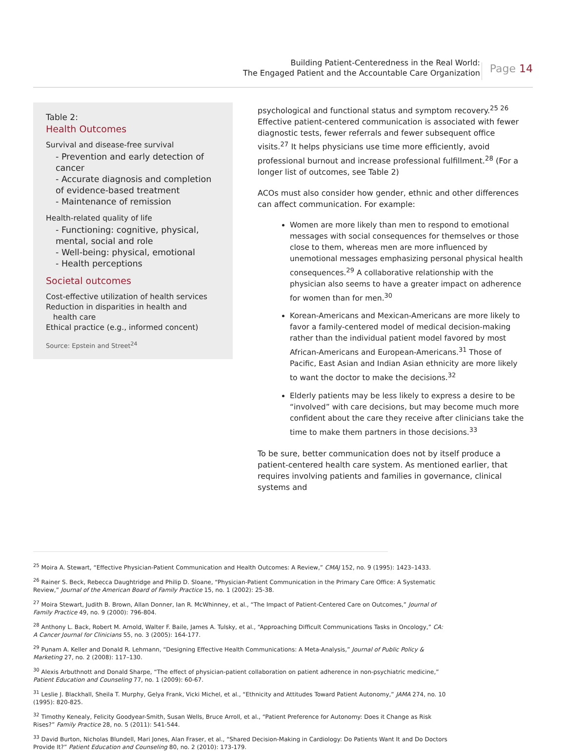Building Patient-Centeredness in the Real World:
The Engaged Patient and the Accountable Care Organization
Page 14
Table 2:
Health Outcomes
Survival and disease-free survival
- Prevention and early detection of cancer
- Accurate diagnosis and completion of evidence-based treatment
- Maintenance of remission
Health-related quality of life
- Functioning: cognitive, physical, mental, social and role
- Well-being: physical, emotional
- Health perceptions
Societal outcomes
Cost-effective utilization of health services
Reduction in disparities in health and
health care
Ethical practice (e.g., informed concent)
Source: Epstein and Street<sup>24</sup>
psychological and functional status and symptom recovery.<sup>25 26</sup> Effective patient-centered communication is associated with fewer diagnostic tests, fewer referrals and fewer subsequent office visits.<sup>27</sup> It helps physicians use time more efficiently, avoid professional burnout and increase professional fulfillment.<sup>28</sup> (For a longer list of outcomes, see Table 2)
ACOs must also consider how gender, ethnic and other differences can affect communication. For example:
Women are more likely than men to respond to emotional messages with social consequences for themselves or those close to them, whereas men are more influenced by unemotional messages emphasizing personal physical health consequences.<sup>29</sup> A collaborative relationship with the physician also seems to have a greater impact on adherence for women than for men.<sup>30</sup>
Korean-Americans and Mexican-Americans are more likely to favor a family-centered model of medical decision-making rather than the individual patient model favored by most African-Americans and European-Americans.<sup>31</sup> Those of Pacific, East Asian and Indian Asian ethnicity are more likely to want the doctor to make the decisions.<sup>32</sup>
Elderly patients may be less likely to express a desire to be “involved” with care decisions, but may become much more confident about the care they receive after clinicians take the time to make them partners in those decisions.<sup>33</sup>
To be sure, better communication does not by itself produce a patient-centered health care system. As mentioned earlier, that requires involving patients and families in governance, clinical systems and
<sup>25</sup> Moira A. Stewart, “Effective Physician-Patient Communication and Health Outcomes: A Review,” CMAJ 152, no. 9 (1995): 1423–1433.
<sup>26</sup> Rainer S. Beck, Rebecca Daughtridge and Philip D. Sloane, “Physician-Patient Communication in the Primary Care Office: A Systematic Review,” Journal of the American Board of Family Practice 15, no. 1 (2002): 25-38.
<sup>27</sup> Moira Stewart, Judith B. Brown, Allan Donner, Ian R. McWhinney, et al., “The Impact of Patient-Centered Care on Outcomes,” Journal of Family Practice 49, no. 9 (2000): 796-804.
<sup>28</sup> Anthony L. Back, Robert M. Arnold, Walter F. Baile, James A. Tulsky, et al., “Approaching Difficult Communications Tasks in Oncology,” CA: A Cancer Journal for Clinicians 55, no. 3 (2005): 164-177.
<sup>29</sup> Punam A. Keller and Donald R. Lehmann, “Designing Effective Health Communications: A Meta-Analysis,” Journal of Public Policy & Marketing 27, no. 2 (2008): 117–130.
<sup>30</sup> Alexis Arbuthnott and Donald Sharpe, “The effect of physician-patient collaboration on patient adherence in non-psychiatric medicine,” Patient Education and Counseling 77, no. 1 (2009): 60-67.
<sup>31</sup> Leslie J. Blackhall, Sheila T. Murphy, Gelya Frank, Vicki Michel, et al., “Ethnicity and Attitudes Toward Patient Autonomy,” JAMA 274, no. 10 (1995): 820-825.
<sup>32</sup> Timothy Kenealy, Felicity Goodyear-Smith, Susan Wells, Bruce Arroll, et al., “Patient Preference for Autonomy: Does it Change as Risk Rises?” Family Practice 28, no. 5 (2011): 541-544.
<sup>33</sup> David Burton, Nicholas Blundell, Mari Jones, Alan Fraser, et al., “Shared Decision-Making in Cardiology: Do Patients Want It and Do Doctors Provide It?” Patient Education and Counseling 80, no. 2 (2010): 173-179.